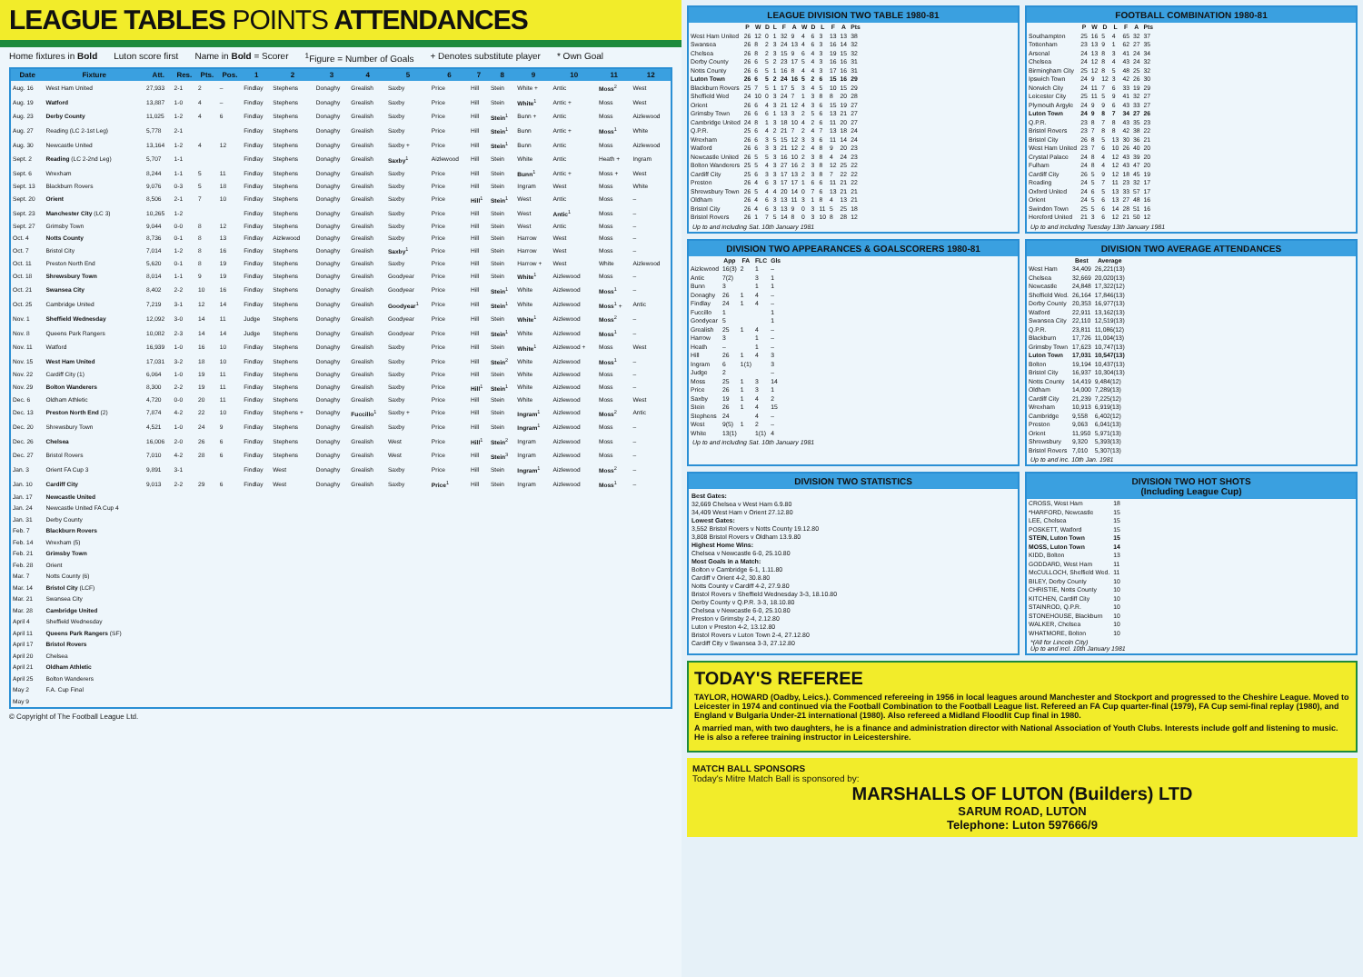LEAGUE TABLES POINTS ATTENDANCES
Home fixtures in Bold Luton score first Name in Bold = Scorer <sup>1</sup>Figure = Number of Goals + Denotes substitute player * Own Goal
| Date | Fixture | Att. | Res. | Pts. | Pos. | 1 | 2 | 3 | 4 | 5 | 6 | 7 | 8 | 9 | 10 | 11 | 12 |
| --- | --- | --- | --- | --- | --- | --- | --- | --- | --- | --- | --- | --- | --- | --- | --- | --- | --- |
| Aug. 16 | West Ham United | 27,933 | 2-1 | 2 | – | Findlay | Stephens | Donaghy | Grealish | Saxby | Price | Hill | Stein | White + | Antic | Moss<sup>2</sup> | West |
| Aug. 19 | Watford | 13,887 | 1-0 | 4 | – | Findlay | Stephens | Donaghy | Grealish | Saxby | Price | Hill | Stein | White<sup>1</sup> | Antic + | Moss | West |
| Aug. 23 | Derby County | 11,025 | 1-2 | 4 | 6 | Findlay | Stephens | Donaghy | Grealish | Saxby | Price | Hill | Stein<sup>1</sup> | Bunn + | Antic | Moss | Aizlewood |
| Aug. 27 | Reading (LC 2-1st Leg) | 5,778 | 2-1 | | | Findlay | Stephens | Donaghy | Grealish | Saxby | Price | Hill | Stein<sup>1</sup> | Bunn | Antic + | Moss<sup>1</sup> | White |
| Aug. 30 | Newcastle United | 13,164 | 1-2 | 4 | 12 | Findlay | Stephens | Donaghy | Grealish | Saxby + | Price | Hill | Stein<sup>1</sup> | Bunn | Antic | Moss | Aizlewood |
| Sept. 2 | Reading (LC 2-2nd Leg) | 5,707 | 1-1 | | | Findlay | Stephens | Donaghy | Grealish | Saxby<sup>1</sup> | Aizlewood | Hill | Stein | White | Antic | Heath + | Ingram |
| Sept. 6 | Wrexham | 8,244 | 1-1 | 5 | 11 | Findlay | Stephens | Donaghy | Grealish | Saxby | Price | Hill | Stein | Bunn<sup>1</sup> | Antic + | Moss + | West |
| Sept. 13 | Blackburn Rovers | 9,076 | 0-3 | 5 | 18 | Findlay | Stephens | Donaghy | Grealish | Saxby | Price | Hill | Stein | Ingram | West | Moss | White |
| Sept. 20 | Orient | 8,506 | 2-1 | 7 | 10 | Findlay | Stephens | Donaghy | Grealish | Saxby | Price | Hill<sup>1</sup> | Stein<sup>1</sup> | West | Antic | Moss | – |
| Sept. 23 | Manchester City (LC 3) | 10,265 | 1-2 | | | Findlay | Stephens | Donaghy | Grealish | Saxby | Price | Hill | Stein | West | Antic<sup>1</sup> | Moss | – |
| Sept. 27 | Grimsby Town | 9,044 | 0-0 | 8 | 12 | Findlay | Stephens | Donaghy | Grealish | Saxby | Price | Hill | Stein | West | Antic | Moss | – |
| Oct. 4 | Notts County | 8,736 | 0-1 | 8 | 13 | Findlay | Aizlewood | Donaghy | Grealish | Saxby | Price | Hill | Stein | Harrow | West | Moss | – |
| Oct. 7 | Bristol City | 7,014 | 1-2 | 8 | 16 | Findlay | Stephens | Donaghy | Grealish | Saxby<sup>1</sup> | Price | Hill | Stein | Harrow | West | Moss | – |
| Oct. 11 | Preston North End | 5,620 | 0-1 | 8 | 19 | Findlay | Stephens | Donaghy | Grealish | Saxby | Price | Hill | Stein | Harrow + | West | White | Aizlewood |
| Oct. 18 | Shrewsbury Town | 8,014 | 1-1 | 9 | 19 | Findlay | Stephens | Donaghy | Grealish | Goodyear | Price | Hill | Stein | White<sup>1</sup> | Aizlewood | Moss | – |
| Oct. 21 | Swansea City | 8,402 | 2-2 | 10 | 16 | Findlay | Stephens | Donaghy | Grealish | Goodyear | Price | Hill | Stein<sup>1</sup> | White | Aizlewood | Moss<sup>1</sup> | – |
| Oct. 25 | Cambridge United | 7,219 | 3-1 | 12 | 14 | Findlay | Stephens | Donaghy | Grealish | Goodyear<sup>1</sup> | Price | Hill | Stein<sup>1</sup> | White | Aizlewood | Moss<sup>1</sup> + | Antic |
| Nov. 1 | Sheffield Wednesday | 12,092 | 3-0 | 14 | 11 | Judge | Stephens | Donaghy | Grealish | Goodyear | Price | Hill | Stein | White<sup>1</sup> | Aizlewood | Moss<sup>2</sup> | – |
| Nov. 8 | Queens Park Rangers | 10,082 | 2-3 | 14 | 14 | Judge | Stephens | Donaghy | Grealish | Goodyear | Price | Hill | Stein<sup>1</sup> | White | Aizlewood | Moss<sup>1</sup> | – |
| Nov. 11 | Watford | 16,939 | 1-0 | 16 | 10 | Findlay | Stephens | Donaghy | Grealish | Saxby | Price | Hill | Stein | White<sup>1</sup> | Aizlewood + | Moss | West |
| Nov. 15 | West Ham United | 17,031 | 3-2 | 18 | 10 | Findlay | Stephens | Donaghy | Grealish | Saxby | Price | Hill | Stein<sup>2</sup> | White | Aizlewood | Moss<sup>1</sup> | – |
| Nov. 22 | Cardiff City (1) | 6,064 | 1-0 | 19 | 11 | Findlay | Stephens | Donaghy | Grealish | Saxby | Price | Hill | Stein | White | Aizlewood | Moss | – |
| Nov. 29 | Bolton Wanderers | 8,300 | 2-2 | 19 | 11 | Findlay | Stephens | Donaghy | Grealish | Saxby | Price | Hill<sup>1</sup> | Stein<sup>1</sup> | White | Aizlewood | Moss | – |
| Dec. 6 | Oldham Athletic | 4,720 | 0-0 | 20 | 11 | Findlay | Stephens | Donaghy | Grealish | Saxby | Price | Hill | Stein | White | Aizlewood | Moss | West |
| Dec. 13 | Preston North End (2) | 7,874 | 4-2 | 22 | 10 | Findlay | Stephens + | Donaghy | Fuccillo<sup>1</sup> | Saxby + | Price | Hill | Stein | Ingram<sup>1</sup> | Aizlewood | Moss<sup>2</sup> | Antic |
| Dec. 20 | Shrewsbury Town | 4,521 | 1-0 | 24 | 9 | Findlay | Stephens | Donaghy | Grealish | Saxby | Price | Hill | Stein | Ingram<sup>1</sup> | Aizlewood | Moss | – |
| Dec. 26 | Chelsea | 16,006 | 2-0 | 26 | 6 | Findlay | Stephens | Donaghy | Grealish | West | Price | Hill<sup>1</sup> | Stein<sup>2</sup> | Ingram | Aizlewood | Moss | – |
| Dec. 27 | Bristol Rovers | 7,010 | 4-2 | 28 | 6 | Findlay | Stephens | Donaghy | Grealish | West | Price | Hill | Stein<sup>3</sup> | Ingram | Aizlewood | Moss | – |
| Jan. 3 | Orient FA Cup 3 | 9,891 | 3-1 | | | Findlay | West | Donaghy | Grealish | Saxby | Price | Hill | Stein | Ingram<sup>1</sup> | Aizlewood | Moss<sup>2</sup> | – |
| Jan. 10 | Cardiff City | 9,013 | 2-2 | 29 | 6 | Findlay | West | Donaghy | Grealish | Saxby | Price<sup>1</sup> | Hill | Stein | Ingram | Aizlewood | Moss<sup>1</sup> | – |
| Jan. 17 | Newcastle United | | | | | | | | | | | | | | | | |
| Jan. 24 | Newcastle United FA Cup 4 | | | | | | | | | | | | | | | | |
| Jan. 31 | Derby County | | | | | | | | | | | | | | | | |
| Feb. 7 | Blackburn Rovers | | | | | | | | | | | | | | | | |
| Feb. 14 | Wrexham (5) | | | | | | | | | | | | | | | | |
| Feb. 21 | Grimsby Town | | | | | | | | | | | | | | | | |
| Feb. 28 | Orient | | | | | | | | | | | | | | | | |
| Mar. 7 | Notts County (6) | | | | | | | | | | | | | | | | |
| Mar. 14 | Bristol City (LCF) | | | | | | | | | | | | | | | | |
| Mar. 21 | Swansea City | | | | | | | | | | | | | | | | |
| Mar. 28 | Cambridge United | | | | | | | | | | | | | | | | |
| April 4 | Sheffield Wednesday | | | | | | | | | | | | | | | | |
| April 11 | Queens Park Rangers (SF) | | | | | | | | | | | | | | | | |
| April 17 | Bristol Rovers | | | | | | | | | | | | | | | | |
| April 20 | Chelsea | | | | | | | | | | | | | | | | |
| April 21 | Oldham Athletic | | | | | | | | | | | | | | | | |
| April 25 | Bolton Wanderers | | | | | | | | | | | | | | | | |
| May 2 | F.A. Cup Final | | | | | | | | | | | | | | | | |
| May 9 | | | | | | | | | | | | | | | | | |
© Copyright of The Football League Ltd.
LEAGUE DIVISION TWO TABLE 1980-81
| | P | W | D | L | F | A | W | D | L | F | A | Pts |
| --- | --- | --- | --- | --- | --- | --- | --- | --- | --- | --- | --- | --- |
| West Ham United | 26 | 12 | 0 | 1 | 32 | 9 | 4 | 6 | 3 | 13 | 13 | 38 |
| Swansea | 26 | 8 | 2 | 3 | 24 | 13 | 4 | 6 | 3 | 16 | 14 | 32 |
| Chelsea | 26 | 8 | 2 | 3 | 15 | 9 | 6 | 4 | 3 | 19 | 15 | 32 |
| Derby County | 26 | 6 | 5 | 2 | 23 | 17 | 5 | 4 | 3 | 16 | 16 | 31 |
| Notts County | 26 | 6 | 5 | 1 | 16 | 8 | 4 | 4 | 3 | 17 | 16 | 31 |
| Luton Town | 26 | 6 | 5 | 2 | 24 | 16 | 5 | 2 | 6 | 15 | 16 | 29 |
| Blackburn Rovers | 25 | 7 | 5 | 1 | 17 | 5 | 3 | 4 | 5 | 10 | 15 | 29 |
| Sheffield Wed | 24 | 10 | 0 | 3 | 24 | 7 | 1 | 3 | 8 | 8 | 20 | 28 |
| Orient | 26 | 6 | 4 | 3 | 21 | 12 | 4 | 3 | 6 | 15 | 19 | 27 |
| Grimsby Town | 26 | 6 | 6 | 1 | 13 | 3 | 2 | 5 | 6 | 13 | 21 | 27 |
| Cambridge United | 24 | 8 | 1 | 3 | 18 | 10 | 4 | 2 | 6 | 11 | 20 | 27 |
| Q.P.R. | 25 | 6 | 4 | 2 | 21 | 7 | 2 | 4 | 7 | 13 | 18 | 24 |
| Wrexham | 26 | 6 | 3 | 5 | 15 | 12 | 3 | 3 | 6 | 11 | 14 | 24 |
| Watford | 26 | 6 | 3 | 3 | 21 | 12 | 2 | 4 | 8 | 9 | 20 | 23 |
| Newcastle United | 26 | 5 | 5 | 3 | 16 | 10 | 2 | 3 | 8 | 4 | 24 | 23 |
| Bolton Wanderers | 25 | 5 | 4 | 3 | 27 | 16 | 2 | 3 | 8 | 12 | 25 | 22 |
| Cardiff City | 25 | 6 | 3 | 3 | 17 | 13 | 2 | 3 | 8 | 7 | 22 | 22 |
| Preston | 26 | 4 | 6 | 3 | 17 | 17 | 1 | 6 | 6 | 11 | 21 | 22 |
| Shrewsbury Town | 26 | 5 | 4 | 4 | 20 | 14 | 0 | 7 | 6 | 13 | 21 | 21 |
| Oldham | 26 | 4 | 6 | 3 | 13 | 11 | 3 | 1 | 8 | 4 | 13 | 21 |
| Bristol City | 26 | 4 | 6 | 3 | 13 | 9 | 0 | 3 | 11 | 5 | 25 | 18 |
| Bristol Rovers | 26 | 1 | 7 | 5 | 14 | 8 | 0 | 3 | 10 | 8 | 28 | 12 |
Up to and including Sat. 10th January 1981
FOOTBALL COMBINATION 1980-81
| | P | W | D | L | F | A | Pts |
| --- | --- | --- | --- | --- | --- | --- | --- |
| Southampton | 25 | 16 | 5 | 4 | 65 | 32 | 37 |
| Tottenham | 23 | 13 | 9 | 1 | 62 | 27 | 35 |
| Arsenal | 24 | 13 | 8 | 3 | 41 | 24 | 34 |
| Chelsea | 24 | 12 | 8 | 4 | 43 | 24 | 32 |
| Birmingham City | 25 | 12 | 8 | 5 | 48 | 25 | 32 |
| Ipswich Town | 24 | 9 | 12 | 3 | 42 | 26 | 30 |
| Norwich City | 24 | 11 | 7 | 6 | 33 | 19 | 29 |
| Leicester City | 25 | 11 | 5 | 9 | 41 | 32 | 27 |
| Plymouth Argyle | 24 | 9 | 9 | 6 | 43 | 33 | 27 |
| Luton Town | 24 | 9 | 8 | 7 | 34 | 27 | 26 |
| Q.P.R. | 23 | 8 | 7 | 8 | 43 | 35 | 23 |
| Bristol Rovers | 23 | 7 | 8 | 8 | 42 | 38 | 22 |
| Bristol City | 26 | 8 | 5 | 13 | 30 | 36 | 21 |
| West Ham United | 23 | 7 | 6 | 10 | 26 | 40 | 20 |
| Crystal Palace | 24 | 8 | 4 | 12 | 43 | 39 | 20 |
| Fulham | 24 | 8 | 4 | 12 | 43 | 47 | 20 |
| Cardiff City | 26 | 5 | 9 | 12 | 18 | 45 | 19 |
| Reading | 24 | 5 | 7 | 11 | 23 | 32 | 17 |
| Oxford United | 24 | 6 | 5 | 13 | 33 | 57 | 17 |
| Orient | 24 | 5 | 6 | 13 | 27 | 48 | 16 |
| Swindon Town | 25 | 5 | 6 | 14 | 28 | 51 | 16 |
| Hereford United | 21 | 3 | 6 | 12 | 21 | 50 | 12 |
Up to and including Tuesday 13th January 1981
DIVISION TWO APPEARANCES & GOALSCORERS 1980-81
| | App | FA | FLC | Gls |
| --- | --- | --- | --- | --- |
| Aizlewood | 16(3) | 2 | 1 | – |
| Antic | 7(2) | | 3 | 1 |
| Bunn | 3 | | 1 | 1 |
| Donaghy | 26 | 1 | 4 | – |
| Findlay | 24 | 1 | 4 | – |
| Fuccillo | 1 | | | 1 |
| Goodyear | 5 | | | 1 |
| Grealish | 25 | 1 | 4 | – |
| Harrow | 3 | | 1 | – |
| Heath | – | | 1 | – |
| Hill | 26 | 1 | 4 | 3 |
| Ingram | 6 | 1(1) | | 3 |
| Judge | 2 | | | – |
| Moss | 25 | 1 | 3 | 14 |
| Price | 26 | 1 | 3 | 1 |
| Saxby | 19 | 1 | 4 | 2 |
| Stein | 26 | 1 | 4 | 15 |
| Stephens | 24 | | 4 | – |
| West | 9(5) | 1 | 2 | – |
| White | 13(1) | | 1(1) | 4 |
Up to and including Sat. 10th January 1981
DIVISION TWO AVERAGE ATTENDANCES
| | Best | Average |
| --- | --- | --- |
| West Ham | 34,409 | 26,221(13) |
| Chelsea | 32,669 | 20,020(13) |
| Newcastle | 24,848 | 17,322(12) |
| Sheffield Wed. | 26,164 | 17,846(13) |
| Derby County | 20,353 | 16,977(13) |
| Watford | 22,911 | 13,162(13) |
| Swansea City | 22,110 | 12,519(13) |
| Q.P.R. | 23,811 | 11,086(12) |
| Blackburn | 17,726 | 11,004(13) |
| Grimsby Town | 17,623 | 10,747(13) |
| Luton Town | 17,031 | 10,547(13) |
| Bolton | 19,194 | 10,437(13) |
| Bristol City | 16,937 | 10,304(13) |
| Notts County | 14,419 | 9,484(12) |
| Oldham | 14,000 | 7,289(13) |
| Cardiff City | 21,239 | 7,225(12) |
| Wrexham | 10,913 | 6,919(13) |
| Cambridge | 9,558 | 6,402(12) |
| Preston | 9,063 | 6,041(13) |
| Orient | 11,950 | 5,971(13) |
| Shrewsbury | 9,320 | 5,393(13) |
| Bristol Rovers | 7,010 | 5,307(13) |
Up to and inc. 10th Jan. 1981
DIVISION TWO STATISTICS
Best Gates:
32,669 Chelsea v West Ham 6.9.80
34,409 West Ham v Orient 27.12.80
Lowest Gates:
3,552 Bristol Rovers v Notts County 19.12.80
3,808 Bristol Rovers v Oldham 13.9.80
Highest Home Wins:
Chelsea v Newcastle 6-0, 25.10.80
Most Goals in a Match:
Bolton v Cambridge 6-1, 1.11.80
Cardiff v Orient 4-2, 30.8.80
Notts County v Cardiff 4-2, 27.9.80
Bristol Rovers v Sheffield Wednesday 3-3, 18.10.80
Derby County v Q.P.R. 3-3, 18.10.80
Chelsea v Newcastle 6-0, 25.10.80
Preston v Grimsby 2-4, 2.12.80
Luton v Preston 4-2, 13.12.80
Bristol Rovers v Luton Town 2-4, 27.12.80
Cardiff City v Swansea 3-3, 27.12.80
DIVISION TWO HOT SHOTS
(Including League Cup)
| CROSS, West Ham | 18 |
| *HARFORD, Newcastle | 15 |
| LEE, Chelsea | 15 |
| POSKETT, Watford | 15 |
| STEIN, Luton Town | 15 |
| MOSS, Luton Town | 14 |
| KIDD, Bolton | 13 |
| GODDARD, West Ham | 11 |
| McCULLOCH, Sheffield Wed. | 11 |
| BILEY, Derby County | 10 |
| CHRISTIE, Notts County | 10 |
| KITCHEN, Cardiff City | 10 |
| STAINROD, Q.P.R. | 10 |
| STONEHOUSE, Blackburn | 10 |
| WALKER, Chelsea | 10 |
| WHATMORE, Bolton | 10 |
*(All for Lincoln City)
Up to and incl. 10th January 1981
TODAY'S REFEREE
TAYLOR, HOWARD (Oadby, Leics.). Commenced refereeing in 1956 in local leagues around Manchester and Stockport and progressed to the Cheshire League. Moved to Leicester in 1974 and continued via the Football Combination to the Football League list. Refereed an FA Cup quarter-final (1979), FA Cup semi-final replay (1980), and England v Bulgaria Under-21 international (1980). Also refereed a Midland Floodlit Cup final in 1980.
A married man, with two daughters, he is a finance and administration director with National Association of Youth Clubs. Interests include golf and listening to music. He is also a referee training instructor in Leicestershire.
MATCH BALL SPONSORS
Today's Mitre Match Ball is sponsored by:
MARSHALLS OF LUTON (Builders) LTD
SARUM ROAD, LUTON
Telephone: Luton 597666/9